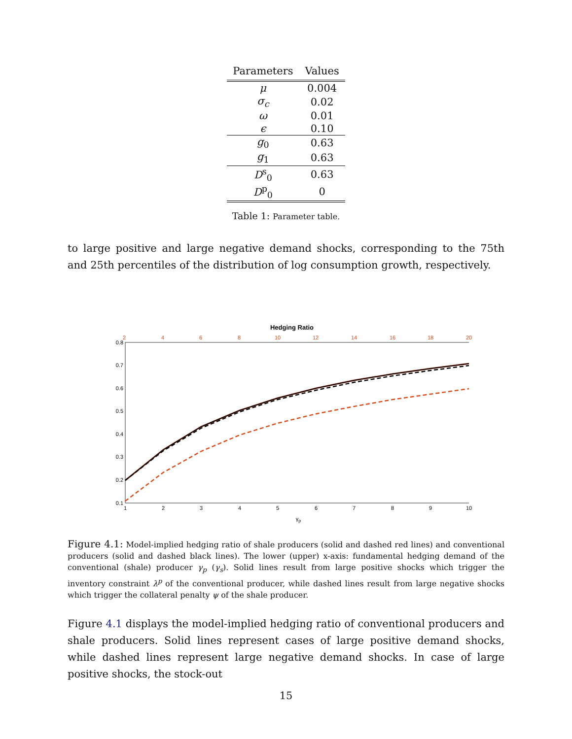| Parameters | Values |
| --- | --- |
| μ | 0.004 |
| σ<sub>c</sub> | 0.02 |
| ω | 0.01 |
| ϵ | 0.10 |
| g<sub>0</sub> | 0.63 |
| g<sub>1</sub> | 0.63 |
| D<sup>s</sup><sub>0</sub> | 0.63 |
| D<sup>p</sup><sub>0</sub> | 0 |
Table 1: Parameter table.
to large positive and large negative demand shocks, corresponding to the 75th and 25th percentiles of the distribution of log consumption growth, respectively.
Hedging Ratio
2
4
6
8
10
12
14
16
18
20
0.8
0.7
0.6
0.5
0.4
0.3
0.2
0.1
1
2
3
4
5
6
7
8
9
10
γp
Figure 4.1: Model-implied hedging ratio of shale producers (solid and dashed red lines) and conventional producers (solid and dashed black lines). The lower (upper) x-axis: fundamental hedging demand of the conventional (shale) producer γ<sub>p</sub> (γ<sub>s</sub>). Solid lines result from large positive shocks which trigger the inventory constraint λ<sup>p</sup> of the conventional producer, while dashed lines result from large negative shocks which trigger the collateral penalty ψ of the shale producer.
Figure 4.1 displays the model-implied hedging ratio of conventional producers and shale producers. Solid lines represent cases of large positive demand shocks, while dashed lines represent large negative demand shocks. In case of large positive shocks, the stock-out
15